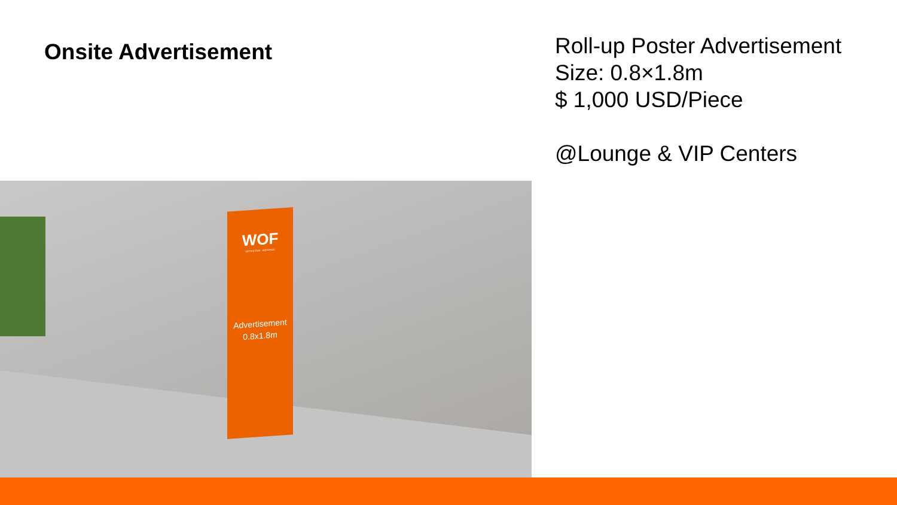Onsite Advertisement
Roll-up Poster Advertisement
Size: 0.8×1.8m
$ 1,000 USD/Piece
@Lounge & VIP Centers
WOF
OPTICS FAIR . WENZHOU
Advertisement
0.8x1.8m